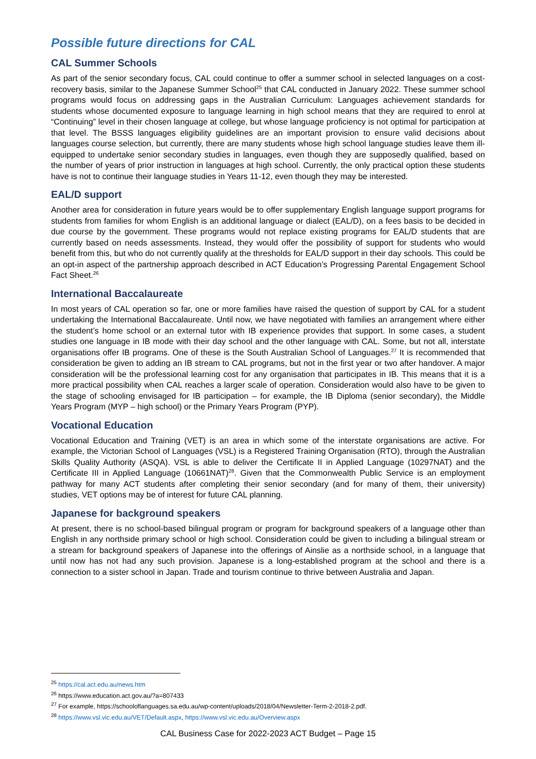Possible future directions for CAL
CAL Summer Schools
As part of the senior secondary focus, CAL could continue to offer a summer school in selected languages on a cost-recovery basis, similar to the Japanese Summer School<sup>25</sup> that CAL conducted in January 2022. These summer school programs would focus on addressing gaps in the Australian Curriculum: Languages achievement standards for students whose documented exposure to language learning in high school means that they are required to enrol at “Continuing” level in their chosen language at college, but whose language proficiency is not optimal for participation at that level. The BSSS languages eligibility guidelines are an important provision to ensure valid decisions about languages course selection, but currently, there are many students whose high school language studies leave them ill-equipped to undertake senior secondary studies in languages, even though they are supposedly qualified, based on the number of years of prior instruction in languages at high school. Currently, the only practical option these students have is not to continue their language studies in Years 11-12, even though they may be interested.
EAL/D support
Another area for consideration in future years would be to offer supplementary English language support programs for students from families for whom English is an additional language or dialect (EAL/D), on a fees basis to be decided in due course by the government. These programs would not replace existing programs for EAL/D students that are currently based on needs assessments. Instead, they would offer the possibility of support for students who would benefit from this, but who do not currently qualify at the thresholds for EAL/D support in their day schools. This could be an opt-in aspect of the partnership approach described in ACT Education’s Progressing Parental Engagement School Fact Sheet.<sup>26</sup>
International Baccalaureate
In most years of CAL operation so far, one or more families have raised the question of support by CAL for a student undertaking the International Baccalaureate. Until now, we have negotiated with families an arrangement where either the student’s home school or an external tutor with IB experience provides that support. In some cases, a student studies one language in IB mode with their day school and the other language with CAL. Some, but not all, interstate organisations offer IB programs. One of these is the South Australian School of Languages.<sup>27</sup> It is recommended that consideration be given to adding an IB stream to CAL programs, but not in the first year or two after handover. A major consideration will be the professional learning cost for any organisation that participates in IB. This means that it is a more practical possibility when CAL reaches a larger scale of operation. Consideration would also have to be given to the stage of schooling envisaged for IB participation – for example, the IB Diploma (senior secondary), the Middle Years Program (MYP – high school) or the Primary Years Program (PYP).
Vocational Education
Vocational Education and Training (VET) is an area in which some of the interstate organisations are active. For example, the Victorian School of Languages (VSL) is a Registered Training Organisation (RTO), through the Australian Skills Quality Authority (ASQA). VSL is able to deliver the Certificate II in Applied Language (10297NAT) and the Certificate III in Applied Language (10661NAT)<sup>28</sup>. Given that the Commonwealth Public Service is an employment pathway for many ACT students after completing their senior secondary (and for many of them, their university) studies, VET options may be of interest for future CAL planning.
Japanese for background speakers
At present, there is no school-based bilingual program or program for background speakers of a language other than English in any northside primary school or high school. Consideration could be given to including a bilingual stream or a stream for background speakers of Japanese into the offerings of Ainslie as a northside school, in a language that until now has not had any such provision. Japanese is a long-established program at the school and there is a connection to a sister school in Japan. Trade and tourism continue to thrive between Australia and Japan.
<sup>25</sup> https://cal.act.edu.au/news.htm
<sup>26</sup> https://www.education.act.gov.au/?a=807433
<sup>27</sup> For example, https://schooloflanguages.sa.edu.au/wp-content/uploads/2018/04/Newsletter-Term-2-2018-2.pdf.
<sup>28</sup> https://www.vsl.vic.edu.au/VET/Default.aspx, https://www.vsl.vic.edu.au/Overview.aspx
CAL Business Case for 2022-2023 ACT Budget – Page 15